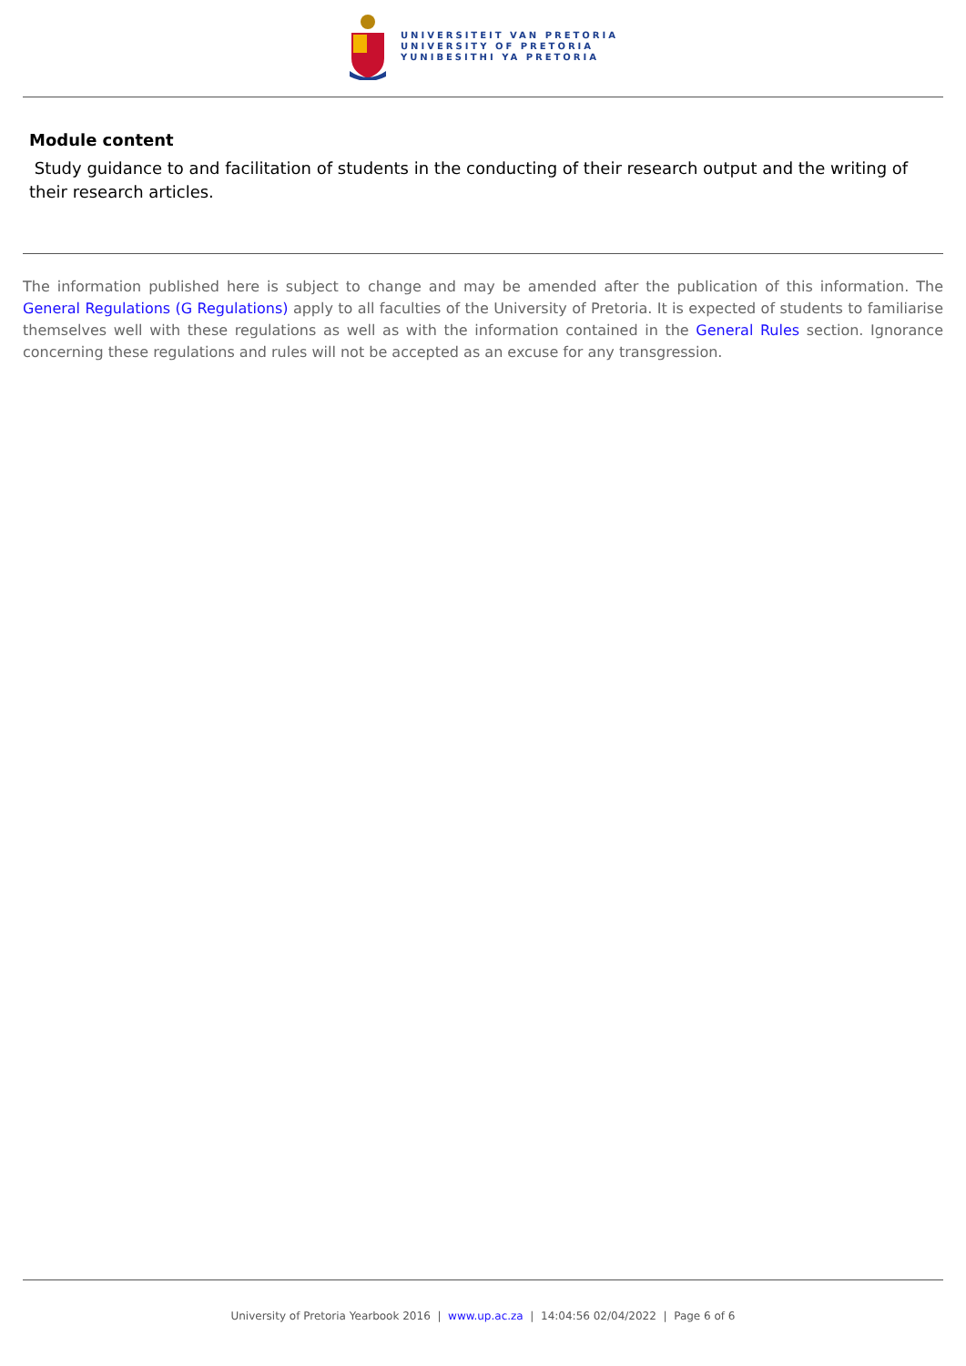UNIVERSITEIT VAN PRETORIA
UNIVERSITY OF PRETORIA
YUNIBESITHI YA PRETORIA
Module content
Study guidance to and facilitation of students in the conducting of their research output and the writing of their research articles.
The information published here is subject to change and may be amended after the publication of this information. The General Regulations (G Regulations) apply to all faculties of the University of Pretoria. It is expected of students to familiarise themselves well with these regulations as well as with the information contained in the General Rules section. Ignorance concerning these regulations and rules will not be accepted as an excuse for any transgression.
University of Pretoria Yearbook 2016 | www.up.ac.za | 14:04:56 02/04/2022 | Page 6 of 6